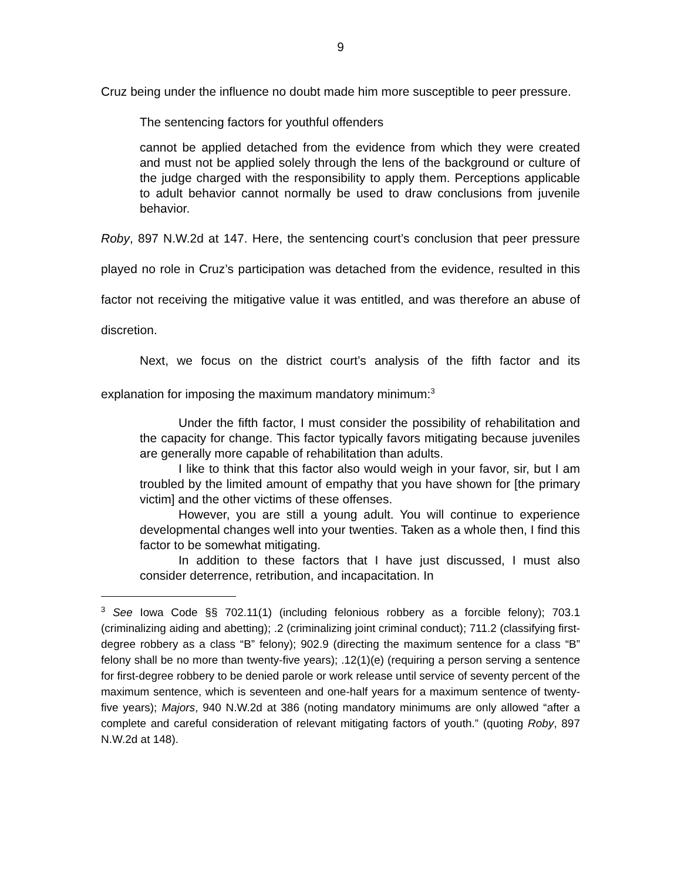9
Cruz being under the influence no doubt made him more susceptible to peer pressure.
The sentencing factors for youthful offenders
cannot be applied detached from the evidence from which they were created and must not be applied solely through the lens of the background or culture of the judge charged with the responsibility to apply them. Perceptions applicable to adult behavior cannot normally be used to draw conclusions from juvenile behavior.
Roby, 897 N.W.2d at 147. Here, the sentencing court’s conclusion that peer pressure played no role in Cruz’s participation was detached from the evidence, resulted in this factor not receiving the mitigative value it was entitled, and was therefore an abuse of discretion.
Next, we focus on the district court’s analysis of the fifth factor and its explanation for imposing the maximum mandatory minimum:<sup>3</sup>
Under the fifth factor, I must consider the possibility of rehabilitation and the capacity for change. This factor typically favors mitigating because juveniles are generally more capable of rehabilitation than adults.
I like to think that this factor also would weigh in your favor, sir, but I am troubled by the limited amount of empathy that you have shown for [the primary victim] and the other victims of these offenses.
However, you are still a young adult. You will continue to experience developmental changes well into your twenties. Taken as a whole then, I find this factor to be somewhat mitigating.
In addition to these factors that I have just discussed, I must also consider deterrence, retribution, and incapacitation. In
<sup>3</sup> See Iowa Code §§ 702.11(1) (including felonious robbery as a forcible felony); 703.1 (criminalizing aiding and abetting); .2 (criminalizing joint criminal conduct); 711.2 (classifying first-degree robbery as a class “B” felony); 902.9 (directing the maximum sentence for a class “B” felony shall be no more than twenty-five years); .12(1)(e) (requiring a person serving a sentence for first-degree robbery to be denied parole or work release until service of seventy percent of the maximum sentence, which is seventeen and one-half years for a maximum sentence of twenty-five years); Majors, 940 N.W.2d at 386 (noting mandatory minimums are only allowed “after a complete and careful consideration of relevant mitigating factors of youth.” (quoting Roby, 897 N.W.2d at 148).